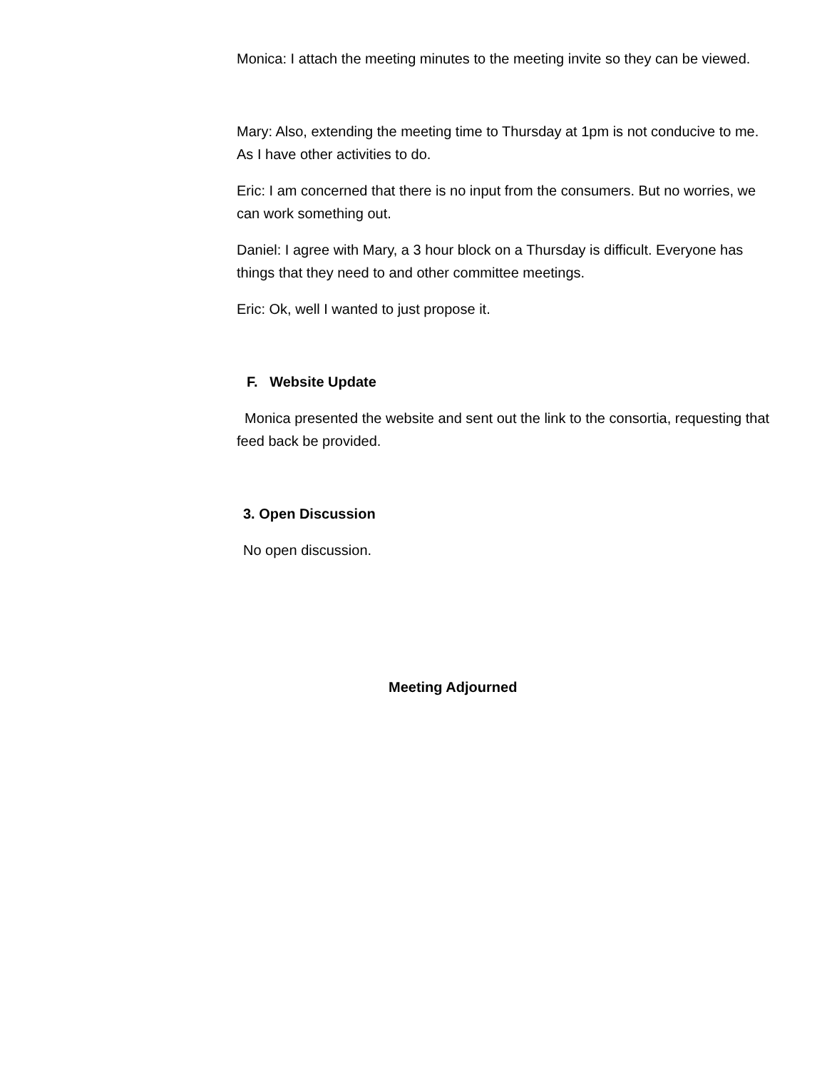Monica: I attach the meeting minutes to the meeting invite so they can be viewed.
Mary: Also, extending the meeting time to Thursday at 1pm is not conducive to me. As I have other activities to do.
Eric: I am concerned that there is no input from the consumers. But no worries, we can work something out.
Daniel: I agree with Mary, a 3 hour block on a Thursday is difficult. Everyone has things that they need to and other committee meetings.
Eric: Ok, well I wanted to just propose it.
F. Website Update
Monica presented the website and sent out the link to the consortia, requesting that feed back be provided.
3. Open Discussion
No open discussion.
Meeting Adjourned